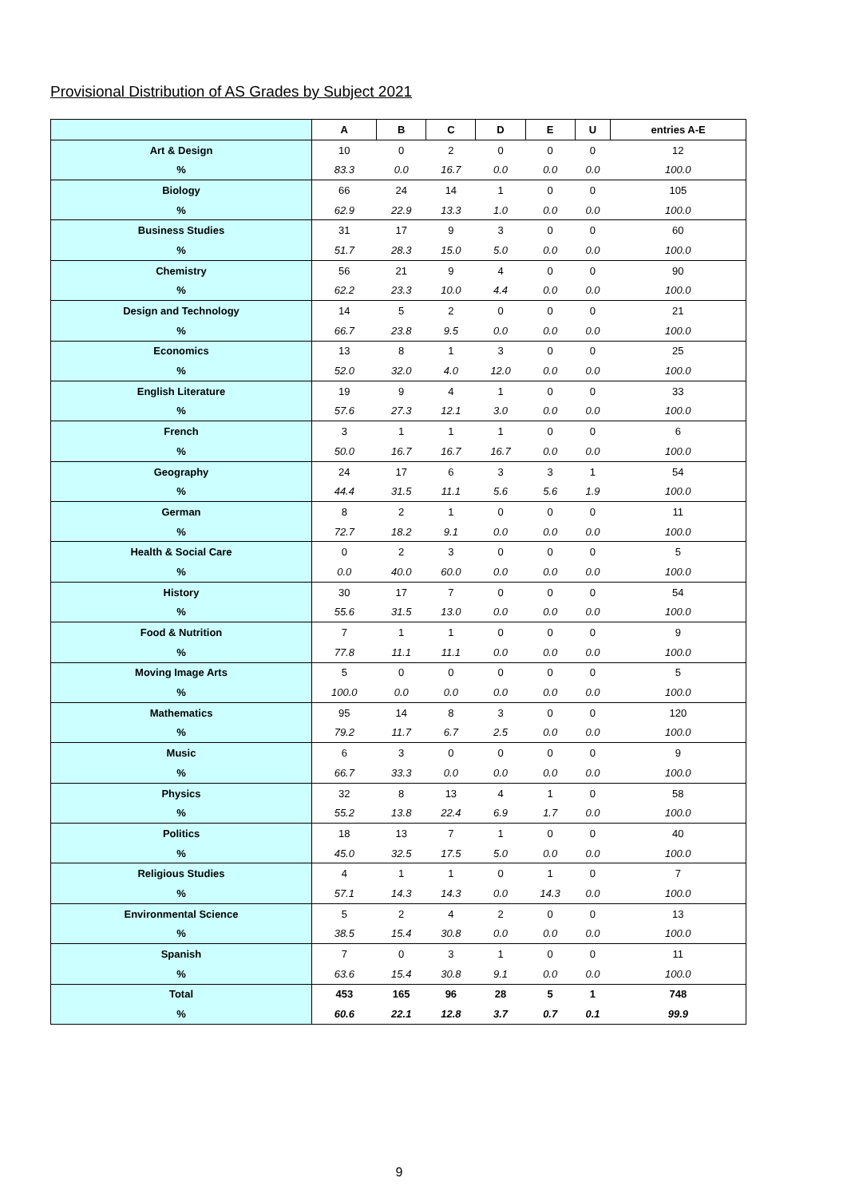Provisional Distribution of AS Grades by Subject 2021
| | A | B | C | D | E | U | entries A-E |
| --- | --- | --- | --- | --- | --- | --- | --- |
| Art & Design | 10 | 0 | 2 | 0 | 0 | 0 | 12 |
| % | 83.3 | 0.0 | 16.7 | 0.0 | 0.0 | 0.0 | 100.0 |
| Biology | 66 | 24 | 14 | 1 | 0 | 0 | 105 |
| % | 62.9 | 22.9 | 13.3 | 1.0 | 0.0 | 0.0 | 100.0 |
| Business Studies | 31 | 17 | 9 | 3 | 0 | 0 | 60 |
| % | 51.7 | 28.3 | 15.0 | 5.0 | 0.0 | 0.0 | 100.0 |
| Chemistry | 56 | 21 | 9 | 4 | 0 | 0 | 90 |
| % | 62.2 | 23.3 | 10.0 | 4.4 | 0.0 | 0.0 | 100.0 |
| Design and Technology | 14 | 5 | 2 | 0 | 0 | 0 | 21 |
| % | 66.7 | 23.8 | 9.5 | 0.0 | 0.0 | 0.0 | 100.0 |
| Economics | 13 | 8 | 1 | 3 | 0 | 0 | 25 |
| % | 52.0 | 32.0 | 4.0 | 12.0 | 0.0 | 0.0 | 100.0 |
| English Literature | 19 | 9 | 4 | 1 | 0 | 0 | 33 |
| % | 57.6 | 27.3 | 12.1 | 3.0 | 0.0 | 0.0 | 100.0 |
| French | 3 | 1 | 1 | 1 | 0 | 0 | 6 |
| % | 50.0 | 16.7 | 16.7 | 16.7 | 0.0 | 0.0 | 100.0 |
| Geography | 24 | 17 | 6 | 3 | 3 | 1 | 54 |
| % | 44.4 | 31.5 | 11.1 | 5.6 | 5.6 | 1.9 | 100.0 |
| German | 8 | 2 | 1 | 0 | 0 | 0 | 11 |
| % | 72.7 | 18.2 | 9.1 | 0.0 | 0.0 | 0.0 | 100.0 |
| Health & Social Care | 0 | 2 | 3 | 0 | 0 | 0 | 5 |
| % | 0.0 | 40.0 | 60.0 | 0.0 | 0.0 | 0.0 | 100.0 |
| History | 30 | 17 | 7 | 0 | 0 | 0 | 54 |
| % | 55.6 | 31.5 | 13.0 | 0.0 | 0.0 | 0.0 | 100.0 |
| Food & Nutrition | 7 | 1 | 1 | 0 | 0 | 0 | 9 |
| % | 77.8 | 11.1 | 11.1 | 0.0 | 0.0 | 0.0 | 100.0 |
| Moving Image Arts | 5 | 0 | 0 | 0 | 0 | 0 | 5 |
| % | 100.0 | 0.0 | 0.0 | 0.0 | 0.0 | 0.0 | 100.0 |
| Mathematics | 95 | 14 | 8 | 3 | 0 | 0 | 120 |
| % | 79.2 | 11.7 | 6.7 | 2.5 | 0.0 | 0.0 | 100.0 |
| Music | 6 | 3 | 0 | 0 | 0 | 0 | 9 |
| % | 66.7 | 33.3 | 0.0 | 0.0 | 0.0 | 0.0 | 100.0 |
| Physics | 32 | 8 | 13 | 4 | 1 | 0 | 58 |
| % | 55.2 | 13.8 | 22.4 | 6.9 | 1.7 | 0.0 | 100.0 |
| Politics | 18 | 13 | 7 | 1 | 0 | 0 | 40 |
| % | 45.0 | 32.5 | 17.5 | 5.0 | 0.0 | 0.0 | 100.0 |
| Religious Studies | 4 | 1 | 1 | 0 | 1 | 0 | 7 |
| % | 57.1 | 14.3 | 14.3 | 0.0 | 14.3 | 0.0 | 100.0 |
| Environmental Science | 5 | 2 | 4 | 2 | 0 | 0 | 13 |
| % | 38.5 | 15.4 | 30.8 | 0.0 | 0.0 | 0.0 | 100.0 |
| Spanish | 7 | 0 | 3 | 1 | 0 | 0 | 11 |
| % | 63.6 | 15.4 | 30.8 | 9.1 | 0.0 | 0.0 | 100.0 |
| Total | 453 | 165 | 96 | 28 | 5 | 1 | 748 |
| % | 60.6 | 22.1 | 12.8 | 3.7 | 0.7 | 0.1 | 99.9 |
9